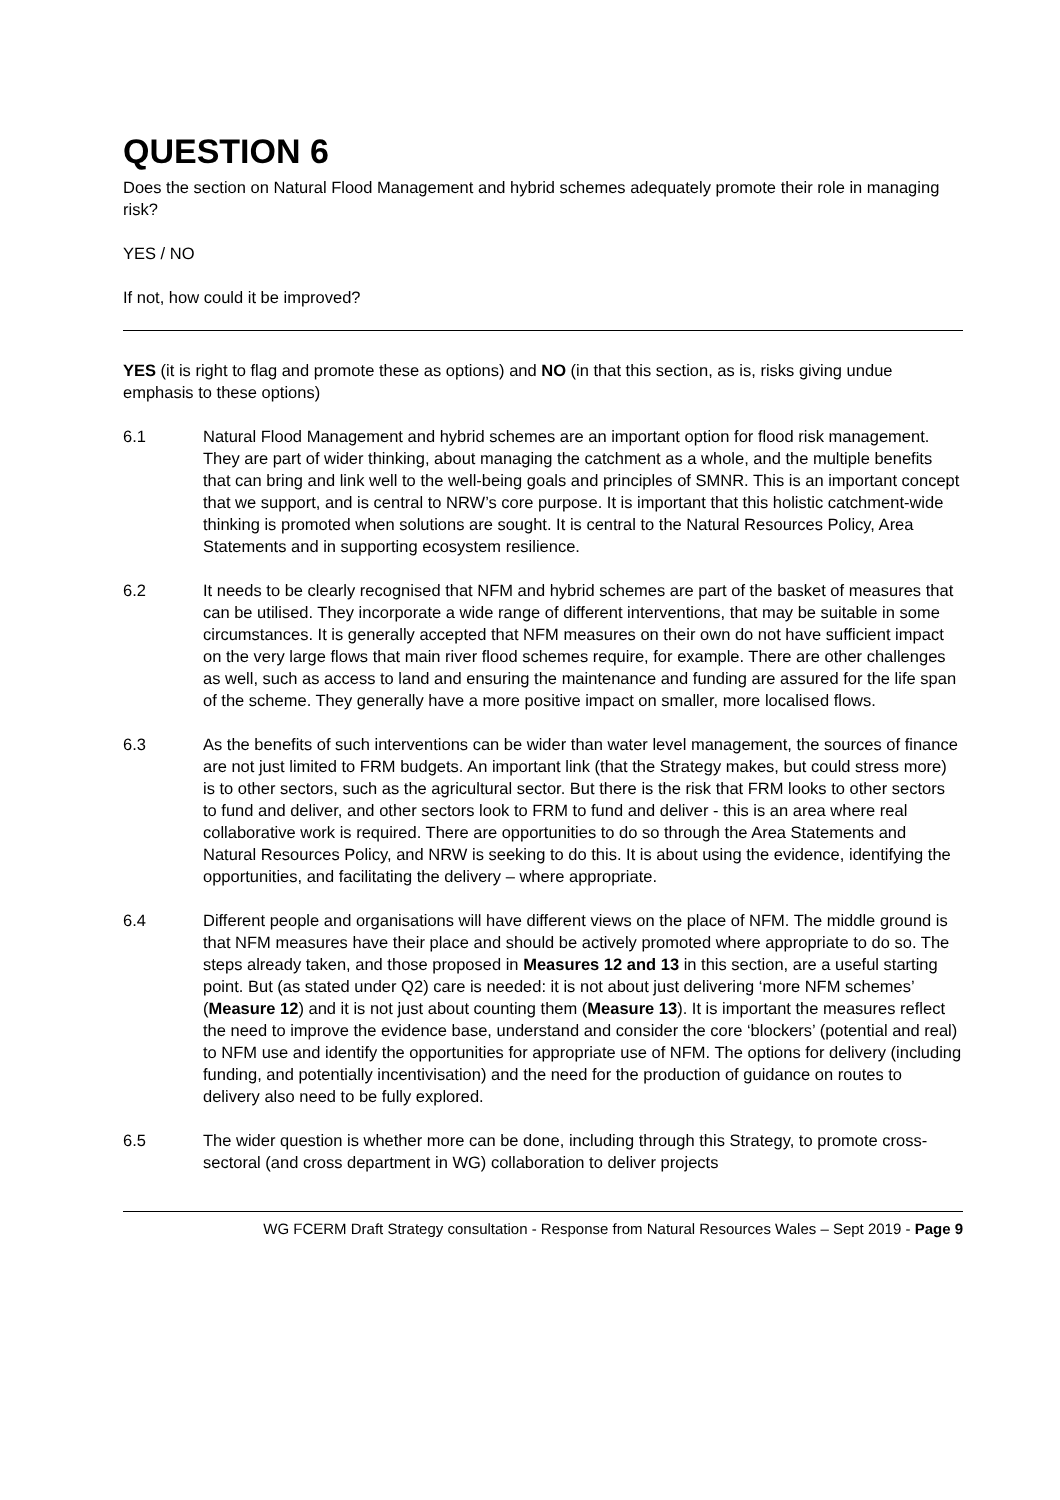QUESTION 6
Does the section on Natural Flood Management and hybrid schemes adequately promote their role in managing risk?
YES / NO
If not, how could it be improved?
YES (it is right to flag and promote these as options) and NO (in that this section, as is, risks giving undue emphasis to these options)
6.1 Natural Flood Management and hybrid schemes are an important option for flood risk management. They are part of wider thinking, about managing the catchment as a whole, and the multiple benefits that can bring and link well to the well-being goals and principles of SMNR. This is an important concept that we support, and is central to NRW’s core purpose. It is important that this holistic catchment-wide thinking is promoted when solutions are sought. It is central to the Natural Resources Policy, Area Statements and in supporting ecosystem resilience.
6.2 It needs to be clearly recognised that NFM and hybrid schemes are part of the basket of measures that can be utilised. They incorporate a wide range of different interventions, that may be suitable in some circumstances. It is generally accepted that NFM measures on their own do not have sufficient impact on the very large flows that main river flood schemes require, for example. There are other challenges as well, such as access to land and ensuring the maintenance and funding are assured for the life span of the scheme. They generally have a more positive impact on smaller, more localised flows.
6.3 As the benefits of such interventions can be wider than water level management, the sources of finance are not just limited to FRM budgets. An important link (that the Strategy makes, but could stress more) is to other sectors, such as the agricultural sector. But there is the risk that FRM looks to other sectors to fund and deliver, and other sectors look to FRM to fund and deliver - this is an area where real collaborative work is required. There are opportunities to do so through the Area Statements and Natural Resources Policy, and NRW is seeking to do this. It is about using the evidence, identifying the opportunities, and facilitating the delivery – where appropriate.
6.4 Different people and organisations will have different views on the place of NFM. The middle ground is that NFM measures have their place and should be actively promoted where appropriate to do so. The steps already taken, and those proposed in Measures 12 and 13 in this section, are a useful starting point. But (as stated under Q2) care is needed: it is not about just delivering ‘more NFM schemes’ (Measure 12) and it is not just about counting them (Measure 13). It is important the measures reflect the need to improve the evidence base, understand and consider the core ‘blockers’ (potential and real) to NFM use and identify the opportunities for appropriate use of NFM. The options for delivery (including funding, and potentially incentivisation) and the need for the production of guidance on routes to delivery also need to be fully explored.
6.5 The wider question is whether more can be done, including through this Strategy, to promote cross-sectoral (and cross department in WG) collaboration to deliver projects
WG FCERM Draft Strategy consultation - Response from Natural Resources Wales – Sept 2019 - Page 9